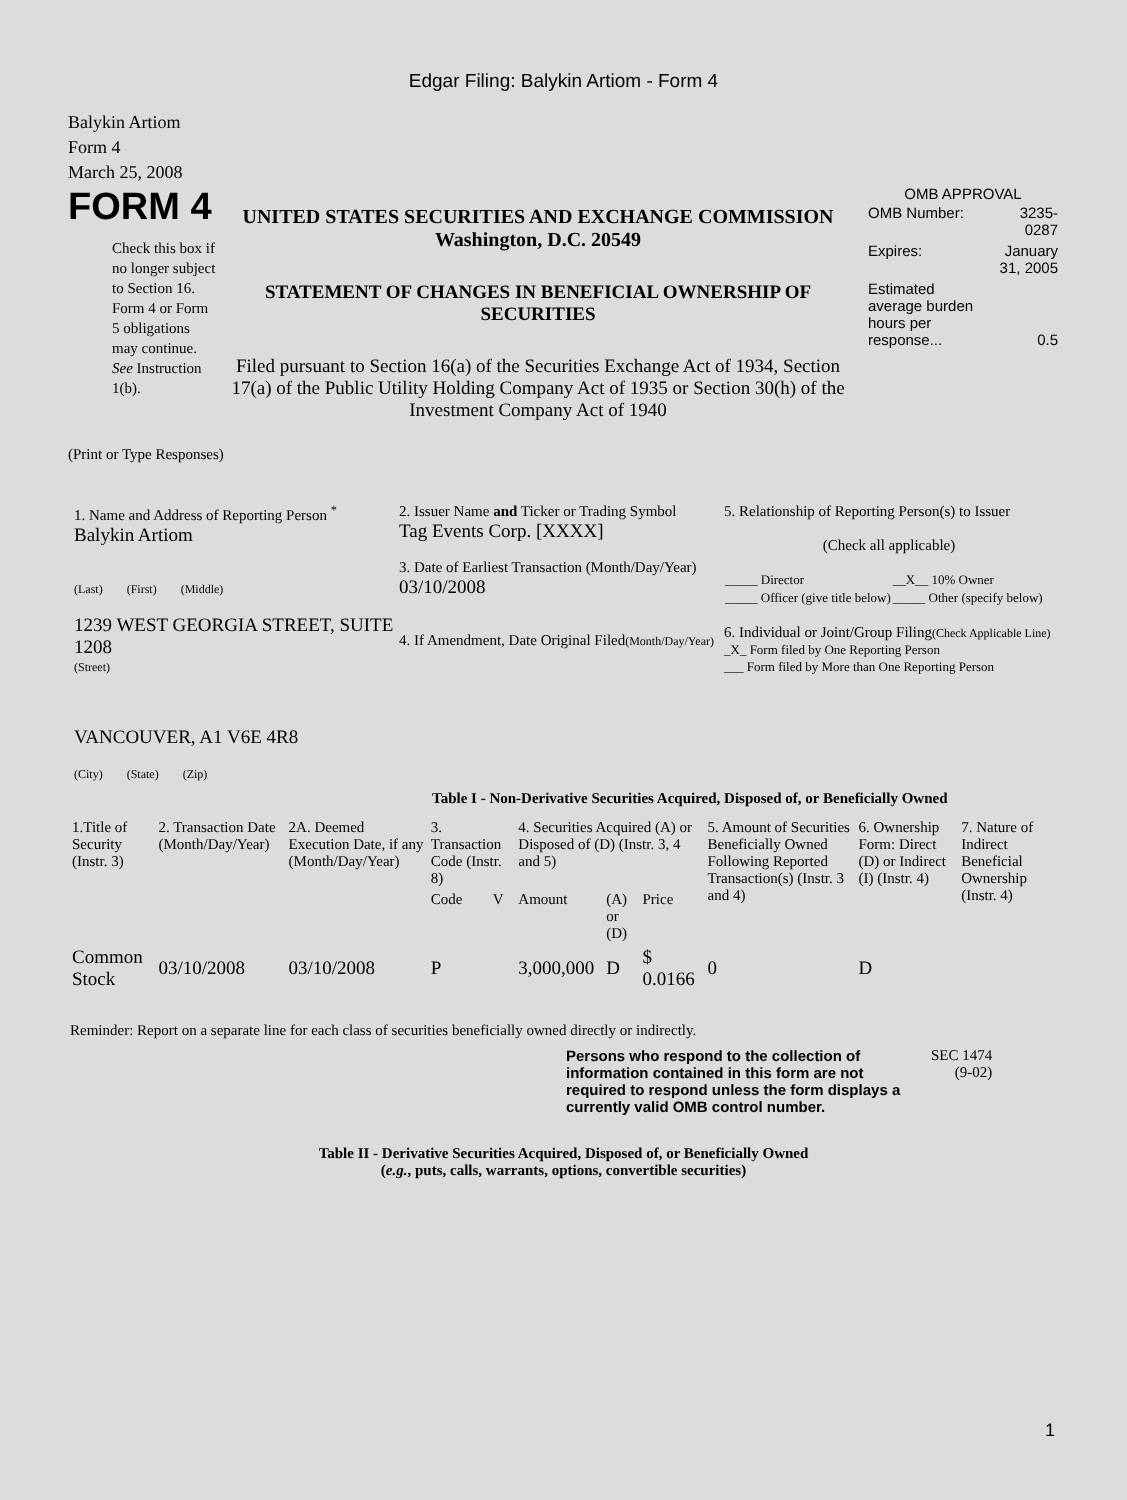Edgar Filing: Balykin Artiom - Form 4
Balykin Artiom
Form 4
March 25, 2008
FORM 4
Check this box if no longer subject to Section 16. Form 4 or Form 5 obligations may continue. See Instruction 1(b).
UNITED STATES SECURITIES AND EXCHANGE COMMISSION
Washington, D.C. 20549
STATEMENT OF CHANGES IN BENEFICIAL OWNERSHIP OF SECURITIES
Filed pursuant to Section 16(a) of the Securities Exchange Act of 1934, Section 17(a) of the Public Utility Holding Company Act of 1935 or Section 30(h) of the Investment Company Act of 1940
OMB APPROVAL
| OMB Number: | 3235-0287 |
| Expires: | January 31, 2005 |
| Estimated average burden hours per response... | 0.5 |
(Print or Type Responses)
1. Name and Address of Reporting Person <sup>*</sup>
Balykin Artiom
(Last) (First) (Middle)
1239 WEST GEORGIA STREET, SUITE 1208
(Street)
VANCOUVER, A1 V6E 4R8
(City) (State) (Zip)
2. Issuer Name and Ticker or Trading Symbol
Tag Events Corp. [XXXX]
3. Date of Earliest Transaction (Month/Day/Year)
03/10/2008
4. If Amendment, Date Original Filed(Month/Day/Year)
5. Relationship of Reporting Person(s) to Issuer
(Check all applicable)
| _____ Director | __X__ 10% Owner |
| _____ Officer (give title below) | _____ Other (specify below) |
6. Individual or Joint/Group Filing(Check Applicable Line)
_X_ Form filed by One Reporting Person
___ Form filed by More than One Reporting Person
Table I - Non-Derivative Securities Acquired, Disposed of, or Beneficially Owned
| 1.Title of Security (Instr. 3) | 2. Transaction Date (Month/Day/Year) | 2A. Deemed Execution Date, if any (Month/Day/Year) | 3. Transaction Code (Instr. 8) | | 4. Securities Acquired (A) or Disposed of (D) (Instr. 3, 4 and 5) | | | 5. Amount of Securities Beneficially Owned Following Reported Transaction(s) (Instr. 3 and 4) | 6. Ownership Form: Direct (D) or Indirect (I) (Instr. 4) | 7. Nature of Indirect Beneficial Ownership (Instr. 4) |
| --- | --- | --- | --- | --- | --- | --- | --- | --- | --- | --- |
| | | | Code | V | Amount | (A) or (D) | Price | | | |
| Common Stock | 03/10/2008 | 03/10/2008 | P | | 3,000,000 | D | $ 0.0166 | 0 | D | |
Reminder: Report on a separate line for each class of securities beneficially owned directly or indirectly.
Persons who respond to the collection of information contained in this form are not required to respond unless the form displays a currently valid OMB control number.
SEC 1474
(9-02)
Table II - Derivative Securities Acquired, Disposed of, or Beneficially Owned
(e.g., puts, calls, warrants, options, convertible securities)
1